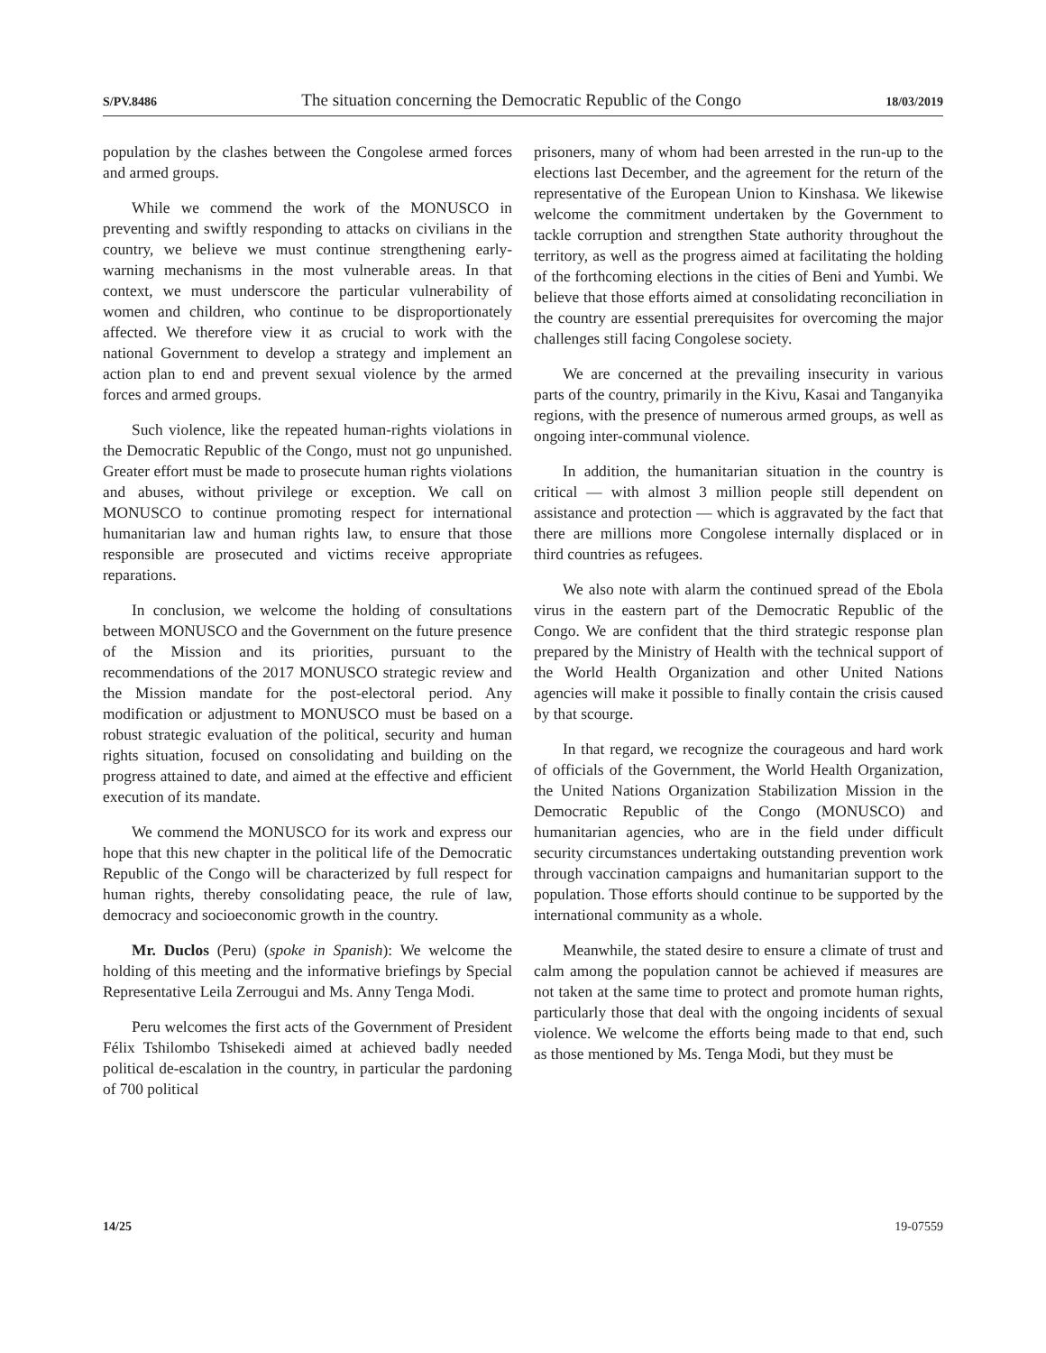S/PV.8486 The situation concerning the Democratic Republic of the Congo 18/03/2019
population by the clashes between the Congolese armed forces and armed groups.
While we commend the work of the MONUSCO in preventing and swiftly responding to attacks on civilians in the country, we believe we must continue strengthening early-warning mechanisms in the most vulnerable areas. In that context, we must underscore the particular vulnerability of women and children, who continue to be disproportionately affected. We therefore view it as crucial to work with the national Government to develop a strategy and implement an action plan to end and prevent sexual violence by the armed forces and armed groups.
Such violence, like the repeated human-rights violations in the Democratic Republic of the Congo, must not go unpunished. Greater effort must be made to prosecute human rights violations and abuses, without privilege or exception. We call on MONUSCO to continue promoting respect for international humanitarian law and human rights law, to ensure that those responsible are prosecuted and victims receive appropriate reparations.
In conclusion, we welcome the holding of consultations between MONUSCO and the Government on the future presence of the Mission and its priorities, pursuant to the recommendations of the 2017 MONUSCO strategic review and the Mission mandate for the post-electoral period. Any modification or adjustment to MONUSCO must be based on a robust strategic evaluation of the political, security and human rights situation, focused on consolidating and building on the progress attained to date, and aimed at the effective and efficient execution of its mandate.
We commend the MONUSCO for its work and express our hope that this new chapter in the political life of the Democratic Republic of the Congo will be characterized by full respect for human rights, thereby consolidating peace, the rule of law, democracy and socioeconomic growth in the country.
Mr. Duclos (Peru) (spoke in Spanish): We welcome the holding of this meeting and the informative briefings by Special Representative Leila Zerrougui and Ms. Anny Tenga Modi.
Peru welcomes the first acts of the Government of President Félix Tshilombo Tshisekedi aimed at achieved badly needed political de-escalation in the country, in particular the pardoning of 700 political
prisoners, many of whom had been arrested in the run-up to the elections last December, and the agreement for the return of the representative of the European Union to Kinshasa. We likewise welcome the commitment undertaken by the Government to tackle corruption and strengthen State authority throughout the territory, as well as the progress aimed at facilitating the holding of the forthcoming elections in the cities of Beni and Yumbi. We believe that those efforts aimed at consolidating reconciliation in the country are essential prerequisites for overcoming the major challenges still facing Congolese society.
We are concerned at the prevailing insecurity in various parts of the country, primarily in the Kivu, Kasai and Tanganyika regions, with the presence of numerous armed groups, as well as ongoing inter-communal violence.
In addition, the humanitarian situation in the country is critical — with almost 3 million people still dependent on assistance and protection — which is aggravated by the fact that there are millions more Congolese internally displaced or in third countries as refugees.
We also note with alarm the continued spread of the Ebola virus in the eastern part of the Democratic Republic of the Congo. We are confident that the third strategic response plan prepared by the Ministry of Health with the technical support of the World Health Organization and other United Nations agencies will make it possible to finally contain the crisis caused by that scourge.
In that regard, we recognize the courageous and hard work of officials of the Government, the World Health Organization, the United Nations Organization Stabilization Mission in the Democratic Republic of the Congo (MONUSCO) and humanitarian agencies, who are in the field under difficult security circumstances undertaking outstanding prevention work through vaccination campaigns and humanitarian support to the population. Those efforts should continue to be supported by the international community as a whole.
Meanwhile, the stated desire to ensure a climate of trust and calm among the population cannot be achieved if measures are not taken at the same time to protect and promote human rights, particularly those that deal with the ongoing incidents of sexual violence. We welcome the efforts being made to that end, such as those mentioned by Ms. Tenga Modi, but they must be
14/25 19-07559